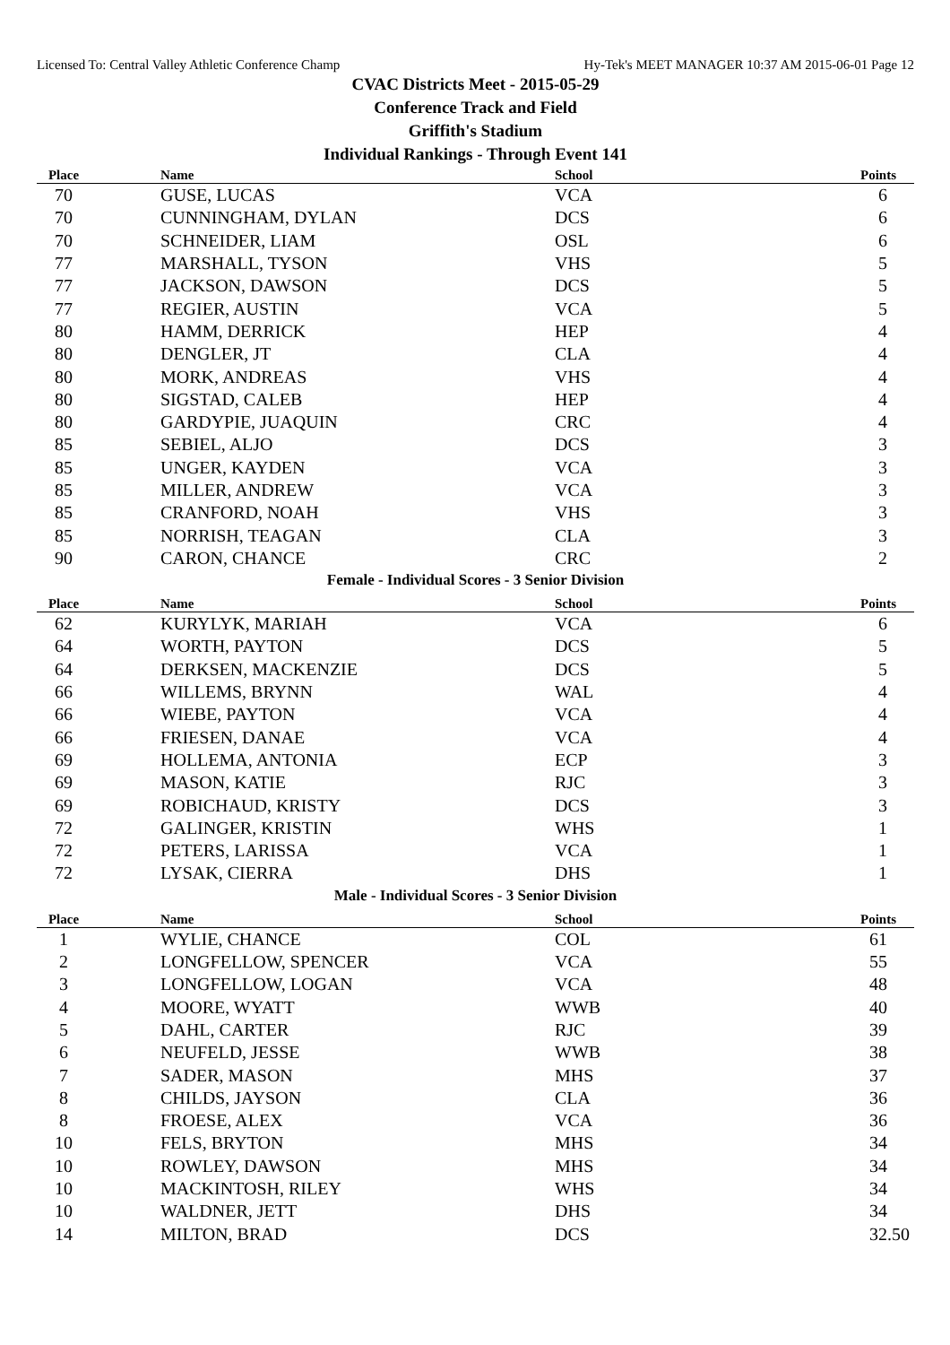Licensed To: Central Valley Athletic Conference Champ Hy-Tek's MEET MANAGER 10:37 AM 2015-06-01 Page 12
CVAC Districts Meet - 2015-05-29
Conference Track and Field
Griffith's Stadium
Individual Rankings - Through Event 141
| Place | Name | School | Points |
| --- | --- | --- | --- |
| 70 | GUSE, LUCAS | VCA | 6 |
| 70 | CUNNINGHAM, DYLAN | DCS | 6 |
| 70 | SCHNEIDER, LIAM | OSL | 6 |
| 77 | MARSHALL, TYSON | VHS | 5 |
| 77 | JACKSON, DAWSON | DCS | 5 |
| 77 | REGIER, AUSTIN | VCA | 5 |
| 80 | HAMM, DERRICK | HEP | 4 |
| 80 | DENGLER, JT | CLA | 4 |
| 80 | MORK, ANDREAS | VHS | 4 |
| 80 | SIGSTAD, CALEB | HEP | 4 |
| 80 | GARDYPIE, JUAQUIN | CRC | 4 |
| 85 | SEBIEL, ALJO | DCS | 3 |
| 85 | UNGER, KAYDEN | VCA | 3 |
| 85 | MILLER, ANDREW | VCA | 3 |
| 85 | CRANFORD, NOAH | VHS | 3 |
| 85 | NORRISH, TEAGAN | CLA | 3 |
| 90 | CARON, CHANCE | CRC | 2 |
Female - Individual Scores - 3 Senior Division
| Place | Name | School | Points |
| --- | --- | --- | --- |
| 62 | KURYLYK, MARIAH | VCA | 6 |
| 64 | WORTH, PAYTON | DCS | 5 |
| 64 | DERKSEN, MACKENZIE | DCS | 5 |
| 66 | WILLEMS, BRYNN | WAL | 4 |
| 66 | WIEBE, PAYTON | VCA | 4 |
| 66 | FRIESEN, DANAE | VCA | 4 |
| 69 | HOLLEMA, ANTONIA | ECP | 3 |
| 69 | MASON, KATIE | RJC | 3 |
| 69 | ROBICHAUD, KRISTY | DCS | 3 |
| 72 | GALINGER, KRISTIN | WHS | 1 |
| 72 | PETERS, LARISSA | VCA | 1 |
| 72 | LYSAK, CIERRA | DHS | 1 |
Male - Individual Scores - 3 Senior Division
| Place | Name | School | Points |
| --- | --- | --- | --- |
| 1 | WYLIE, CHANCE | COL | 61 |
| 2 | LONGFELLOW, SPENCER | VCA | 55 |
| 3 | LONGFELLOW, LOGAN | VCA | 48 |
| 4 | MOORE, WYATT | WWB | 40 |
| 5 | DAHL, CARTER | RJC | 39 |
| 6 | NEUFELD, JESSE | WWB | 38 |
| 7 | SADER, MASON | MHS | 37 |
| 8 | CHILDS, JAYSON | CLA | 36 |
| 8 | FROESE, ALEX | VCA | 36 |
| 10 | FELS, BRYTON | MHS | 34 |
| 10 | ROWLEY, DAWSON | MHS | 34 |
| 10 | MACKINTOSH, RILEY | WHS | 34 |
| 10 | WALDNER, JETT | DHS | 34 |
| 14 | MILTON, BRAD | DCS | 32.50 |